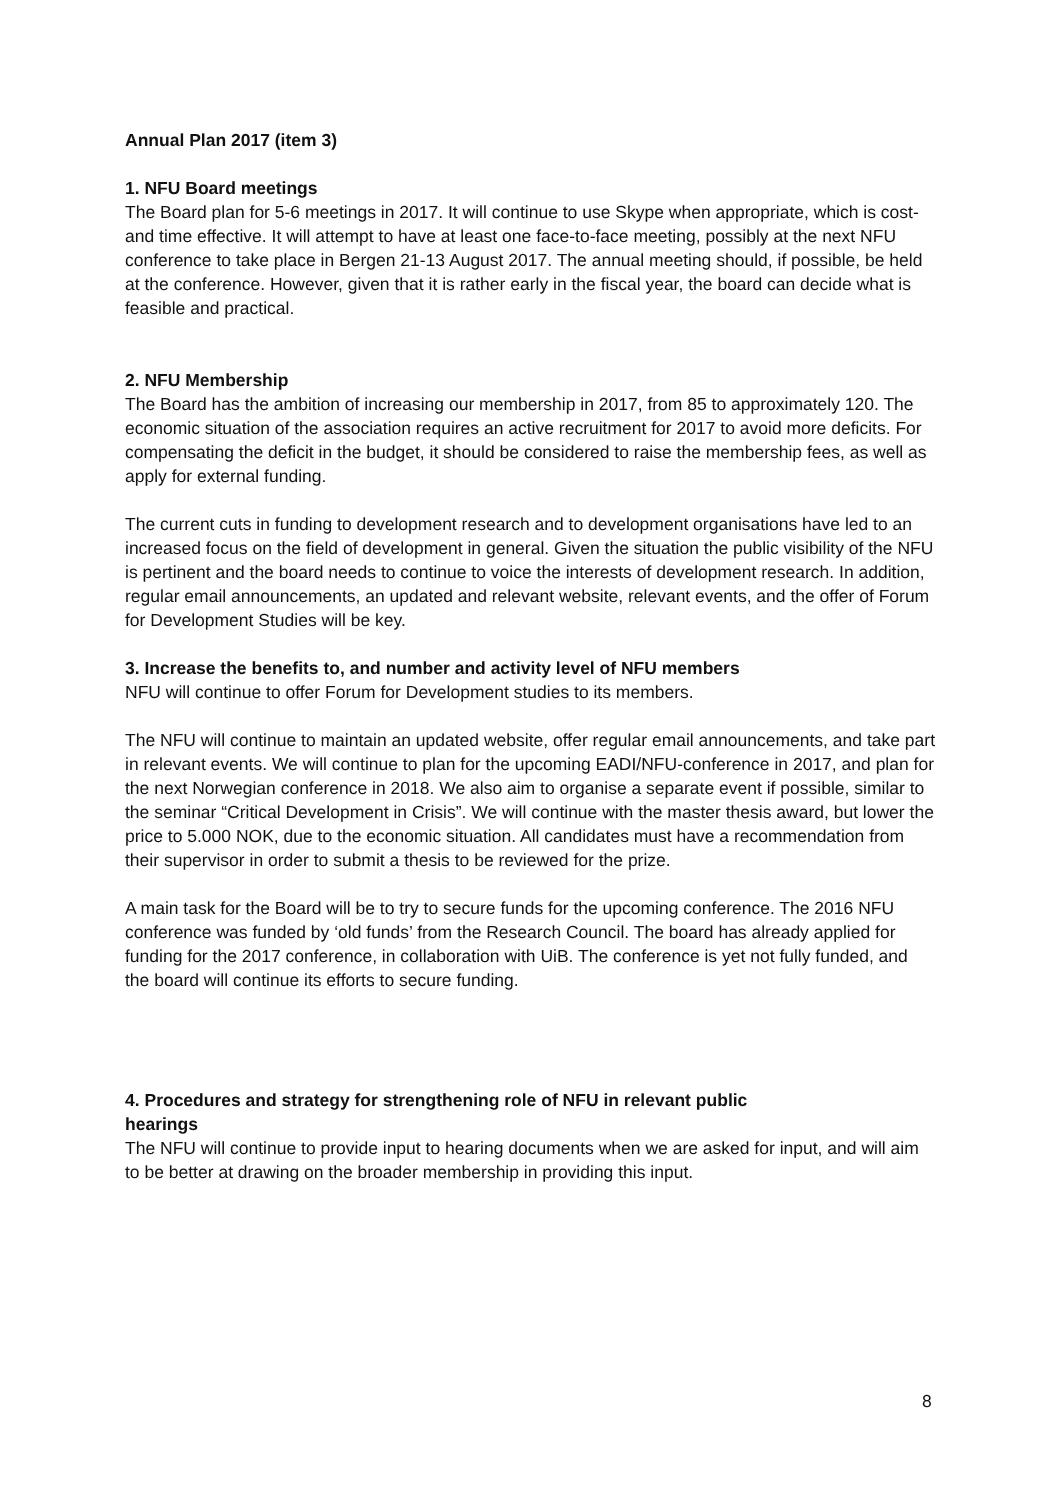Annual Plan 2017 (item 3)
1. NFU Board meetings
The Board plan for 5-6 meetings in 2017. It will continue to use Skype when appropriate, which is cost- and time effective. It will attempt to have at least one face-to-face meeting, possibly at the next NFU conference to take place in Bergen 21-13 August 2017. The annual meeting should, if possible, be held at the conference. However, given that it is rather early in the fiscal year, the board can decide what is feasible and practical.
2. NFU Membership
The Board has the ambition of increasing our membership in 2017, from 85 to approximately 120. The economic situation of the association requires an active recruitment for 2017 to avoid more deficits. For compensating the deficit in the budget, it should be considered to raise the membership fees, as well as apply for external funding.
The current cuts in funding to development research and to development organisations have led to an increased focus on the field of development in general. Given the situation the public visibility of the NFU is pertinent and the board needs to continue to voice the interests of development research. In addition, regular email announcements, an updated and relevant website, relevant events, and the offer of Forum for Development Studies will be key.
3. Increase the benefits to, and number and activity level of NFU members
NFU will continue to offer Forum for Development studies to its members.
The NFU will continue to maintain an updated website, offer regular email announcements, and take part in relevant events. We will continue to plan for the upcoming EADI/NFU-conference in 2017, and plan for the next Norwegian conference in 2018. We also aim to organise a separate event if possible, similar to the seminar “Critical Development in Crisis”. We will continue with the master thesis award, but lower the price to 5.000 NOK, due to the economic situation. All candidates must have a recommendation from their supervisor in order to submit a thesis to be reviewed for the prize.
A main task for the Board will be to try to secure funds for the upcoming conference. The 2016 NFU conference was funded by ‘old funds’ from the Research Council. The board has already applied for funding for the 2017 conference, in collaboration with UiB. The conference is yet not fully funded, and the board will continue its efforts to secure funding.
4. Procedures and strategy for strengthening role of NFU in relevant public
hearings
The NFU will continue to provide input to hearing documents when we are asked for input, and will aim to be better at drawing on the broader membership in providing this input.
8